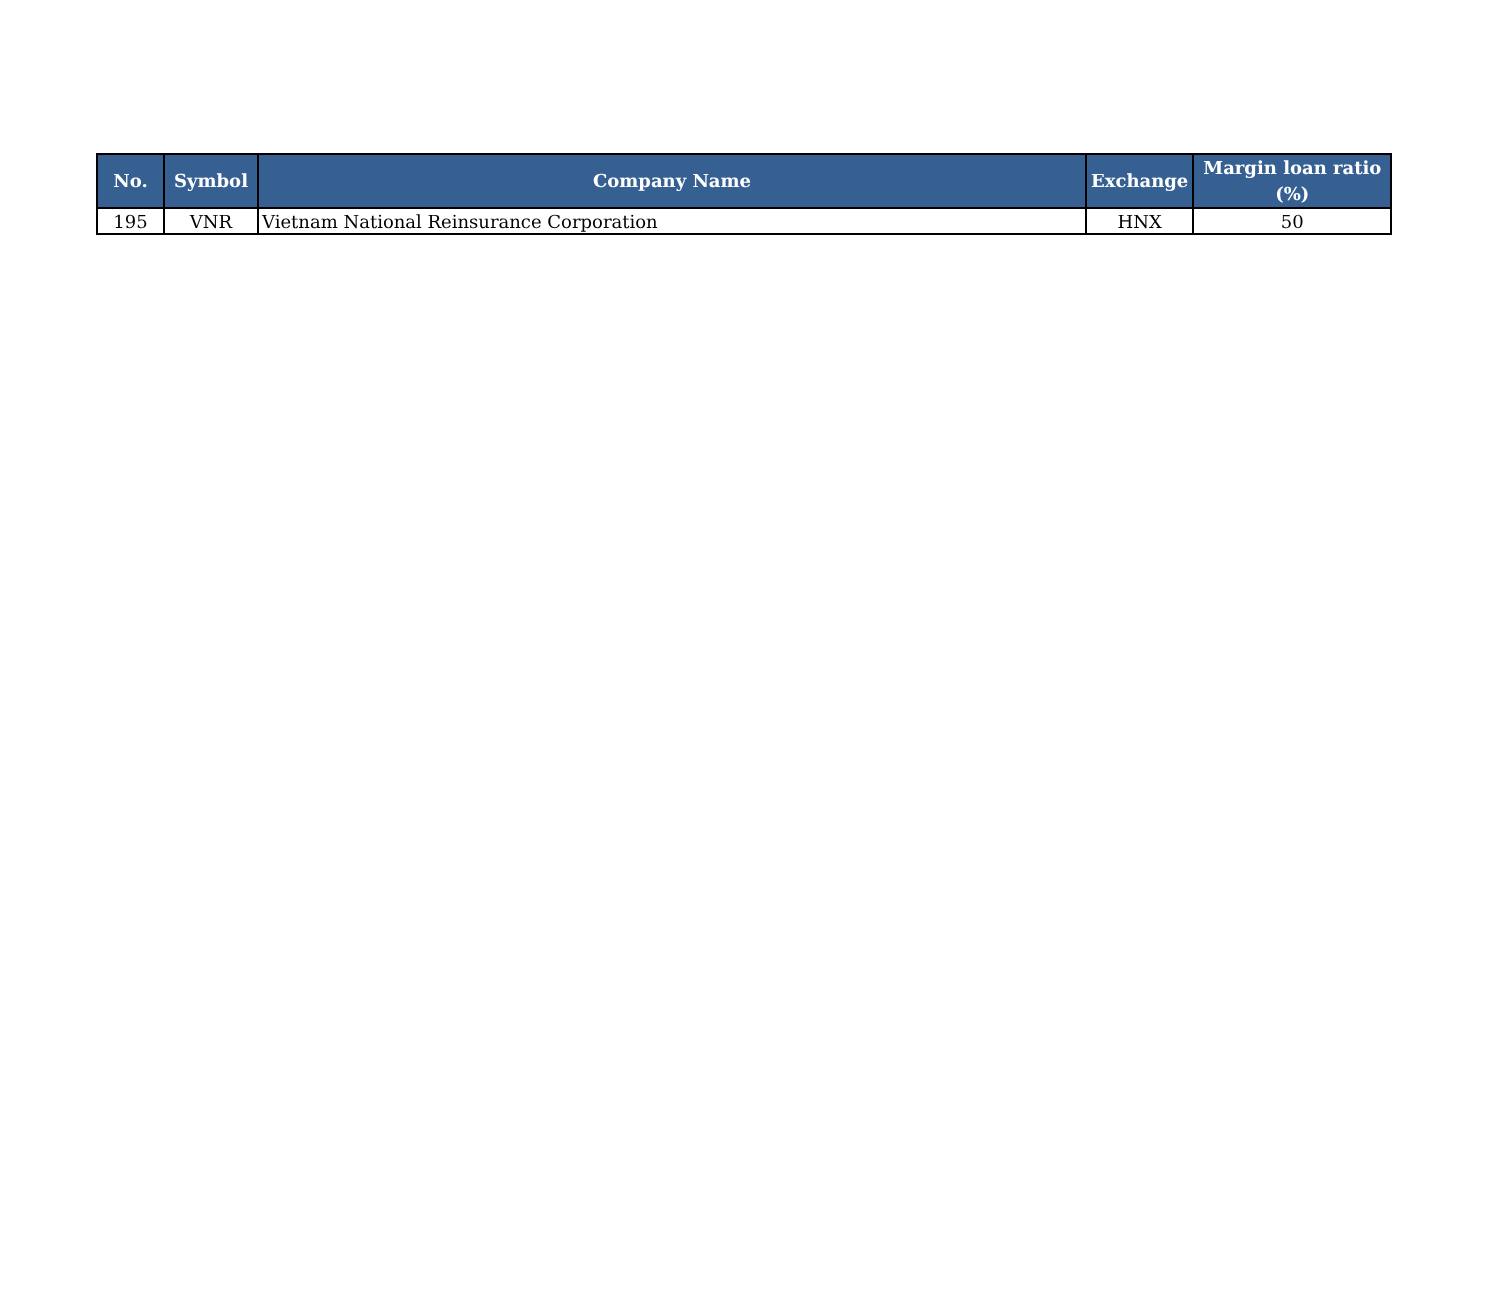| No. | Symbol | Company Name | Exchange | Margin loan ratio (%) |
| --- | --- | --- | --- | --- |
| 195 | VNR | Vietnam National Reinsurance Corporation | HNX | 50 |